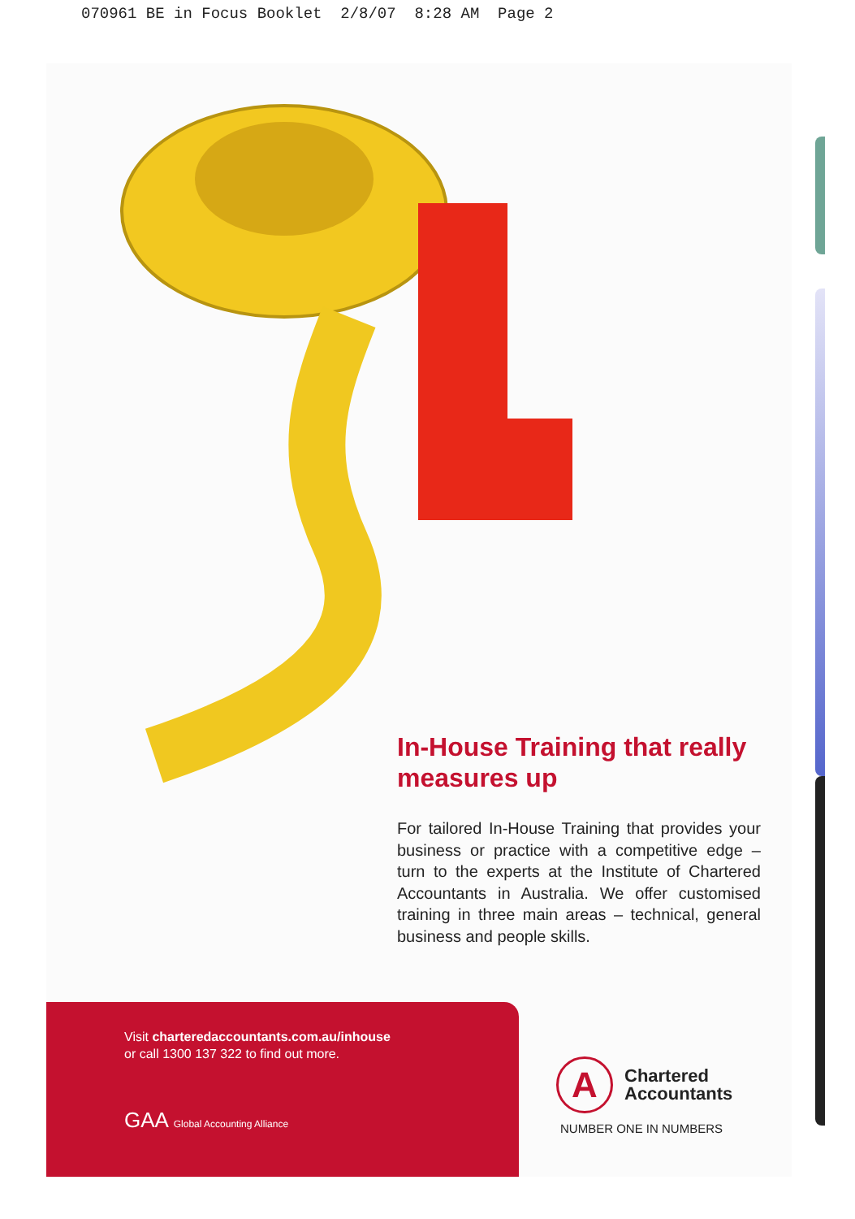070961 BE in Focus Booklet 2/8/07 8:28 AM Page 2
In-House Training that really measures up
For tailored In-House Training that provides your business or practice with a competitive edge – turn to the experts at the Institute of Chartered Accountants in Australia. We offer customised training in three main areas – technical, general business and people skills.
Visit charteredaccountants.com.au/inhouse
or call 1300 137 322 to find out more.
GAA Global Accounting Alliance
A Chartered
Accountants
NUMBER ONE IN NUMBERS